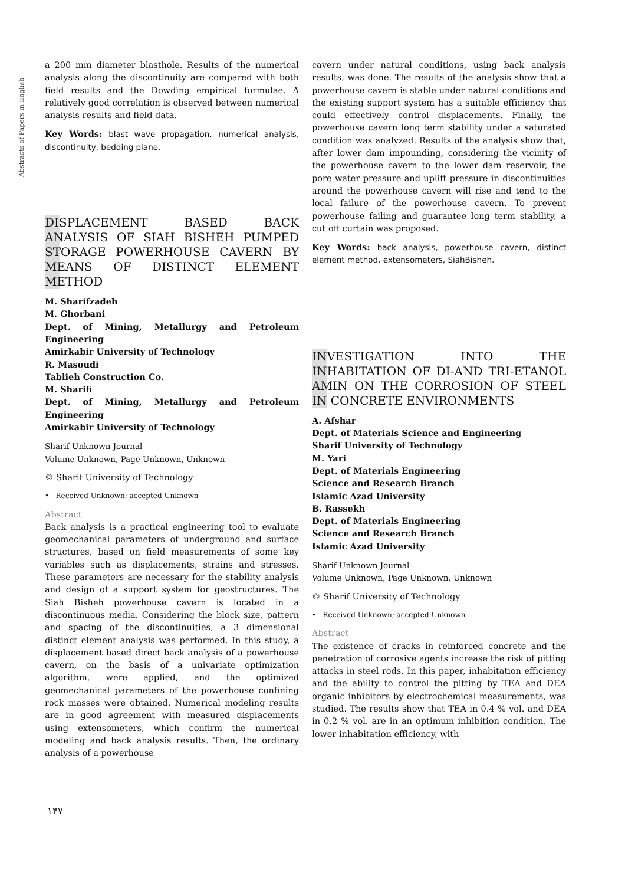Abstracts of Papers in English
a 200 mm diameter blasthole. Results of the numerical analysis along the discontinuity are compared with both field results and the Dowding empirical formulae. A relatively good correlation is observed between numerical analysis results and field data.
Key Words: blast wave propagation, numerical analysis, discontinuity, bedding plane.
DISPLACEMENT BASED BACK ANALYSIS OF SIAH BISHEH PUMPED STORAGE POWERHOUSE CAVERN BY MEANS OF DISTINCT ELEMENT METHOD
M. Sharifzadeh
M. Ghorbani
Dept. of Mining, Metallurgy and Petroleum Engineering
Amirkabir University of Technology
R. Masoudi
Tablieh Construction Co.
M. Sharifi
Dept. of Mining, Metallurgy and Petroleum Engineering
Amirkabir University of Technology
Sharif Unknown Journal
Volume Unknown, Page Unknown, Unknown
© Sharif University of Technology
• Received Unknown; accepted Unknown
Abstract
Back analysis is a practical engineering tool to evaluate geomechanical parameters of underground and surface structures, based on field measurements of some key variables such as displacements, strains and stresses. These parameters are necessary for the stability analysis and design of a support system for geostructures. The Siah Bisheh powerhouse cavern is located in a discontinuous media. Considering the block size, pattern and spacing of the discontinuities, a 3 dimensional distinct element analysis was performed. In this study, a displacement based direct back analysis of a powerhouse cavern, on the basis of a univariate optimization algorithm, were applied, and the optimized geomechanical parameters of the powerhouse confining rock masses were obtained. Numerical modeling results are in good agreement with measured displacements using extensometers, which confirm the numerical modeling and back analysis results. Then, the ordinary analysis of a powerhouse
cavern under natural conditions, using back analysis results, was done. The results of the analysis show that a powerhouse cavern is stable under natural conditions and the existing support system has a suitable efficiency that could effectively control displacements. Finally, the powerhouse cavern long term stability under a saturated condition was analyzed. Results of the analysis show that, after lower dam impounding, considering the vicinity of the powerhouse cavern to the lower dam reservoir, the pore water pressure and uplift pressure in discontinuities around the powerhouse cavern will rise and tend to the local failure of the powerhouse cavern. To prevent powerhouse failing and guarantee long term stability, a cut off curtain was proposed.
Key Words: back analysis, powerhouse cavern, distinct element method, extensometers, SiahBisheh.
INVESTIGATION INTO THE INHABITATION OF DI-AND TRI-ETANOL AMIN ON THE CORROSION OF STEEL IN CONCRETE ENVIRONMENTS
A. Afshar
Dept. of Materials Science and Engineering
Sharif University of Technology
M. Yari
Dept. of Materials Engineering
Science and Research Branch
Islamic Azad University
B. Rassekh
Dept. of Materials Engineering
Science and Research Branch
Islamic Azad University
Sharif Unknown Journal
Volume Unknown, Page Unknown, Unknown
© Sharif University of Technology
• Received Unknown; accepted Unknown
Abstract
The existence of cracks in reinforced concrete and the penetration of corrosive agents increase the risk of pitting attacks in steel rods. In this paper, inhabitation efficiency and the ability to control the pitting by TEA and DEA organic inhibitors by electrochemical measurements, was studied. The results show that TEA in 0.4 % vol. and DEA in 0.2 % vol. are in an optimum inhibition condition. The lower inhabitation efficiency, with
۱۴۷